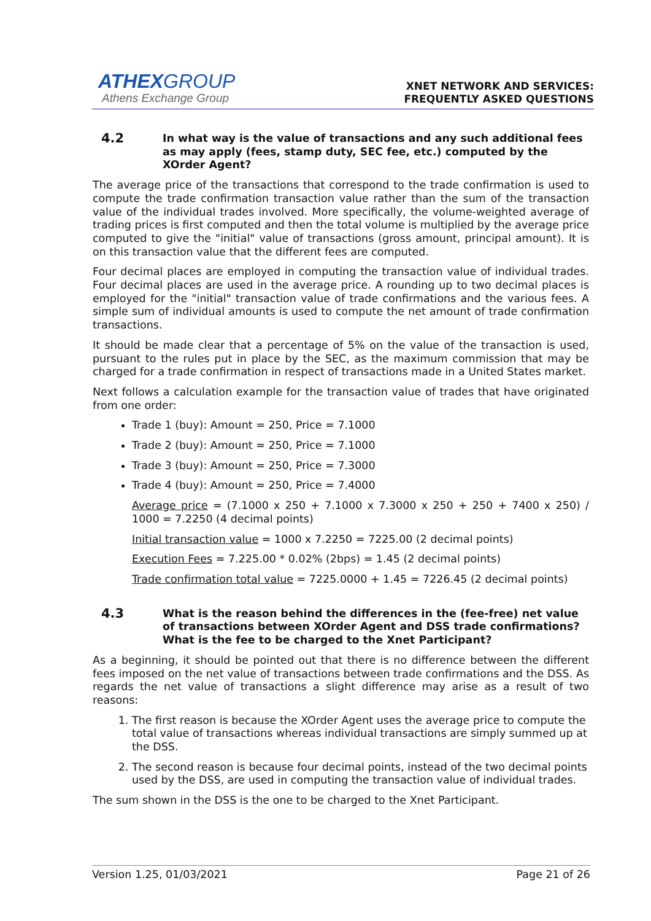ATHEXGROUP
Athens Exchange Group
XNET NETWORK AND SERVICES:
FREQUENTLY ASKED QUESTIONS
4.2
In what way is the value of transactions and any such additional fees as may apply (fees, stamp duty, SEC fee, etc.) computed by the XOrder Agent?
The average price of the transactions that correspond to the trade confirmation is used to compute the trade confirmation transaction value rather than the sum of the transaction value of the individual trades involved. More specifically, the volume-weighted average of trading prices is first computed and then the total volume is multiplied by the average price computed to give the "initial" value of transactions (gross amount, principal amount). It is on this transaction value that the different fees are computed.
Four decimal places are employed in computing the transaction value of individual trades. Four decimal places are used in the average price. A rounding up to two decimal places is employed for the "initial" transaction value of trade confirmations and the various fees. A simple sum of individual amounts is used to compute the net amount of trade confirmation transactions.
It should be made clear that a percentage of 5% on the value of the transaction is used, pursuant to the rules put in place by the SEC, as the maximum commission that may be charged for a trade confirmation in respect of transactions made in a United States market.
Next follows a calculation example for the transaction value of trades that have originated from one order:
Trade 1 (buy): Amount = 250, Price = 7.1000
Trade 2 (buy): Amount = 250, Price = 7.1000
Trade 3 (buy): Amount = 250, Price = 7.3000
Trade 4 (buy): Amount = 250, Price = 7.4000
Average price = (7.1000 x 250 + 7.1000 x 7.3000 x 250 + 250 + 7400 x 250) / 1000 = 7.2250 (4 decimal points)
Initial transaction value = 1000 x 7.2250 = 7225.00 (2 decimal points)
Execution Fees = 7.225.00 * 0.02% (2bps) = 1.45 (2 decimal points)
Trade confirmation total value = 7225.0000 + 1.45 = 7226.45 (2 decimal points)
4.3
What is the reason behind the differences in the (fee-free) net value of transactions between XOrder Agent and DSS trade confirmations? What is the fee to be charged to the Xnet Participant?
As a beginning, it should be pointed out that there is no difference between the different fees imposed on the net value of transactions between trade confirmations and the DSS. As regards the net value of transactions a slight difference may arise as a result of two reasons:
1. The first reason is because the XOrder Agent uses the average price to compute the total value of transactions whereas individual transactions are simply summed up at the DSS.
2. The second reason is because four decimal points, instead of the two decimal points used by the DSS, are used in computing the transaction value of individual trades.
The sum shown in the DSS is the one to be charged to the Xnet Participant.
Version 1.25, 01/03/2021 Page 21 of 26